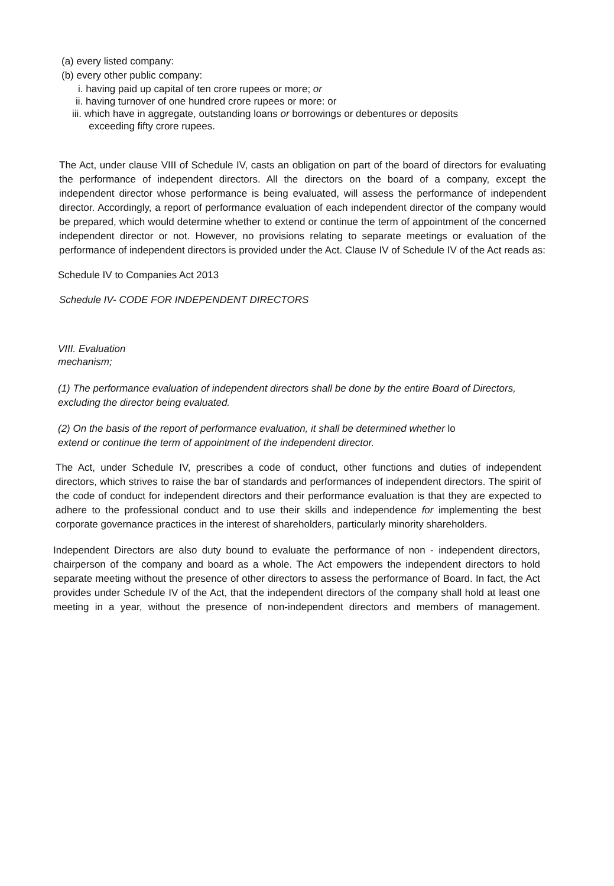(a) every listed company:
(b) every other public company:
i. having paid up capital of ten crore rupees or more; or
ii. having turnover of one hundred crore rupees or more: or
iii. which have in aggregate, outstanding loans or borrowings or debentures or deposits
exceeding fifty crore rupees.
The Act, under clause VIII of Schedule IV, casts an obligation on part of the board of directors for evaluating the performance of independent directors. All the directors on the board of a company, except the independent director whose performance is being evaluated, will assess the performance of independent director. Accordingly, a report of performance evaluation of each independent director of the company would be prepared, which would determine whether to extend or continue the term of appointment of the concerned independent director or not. However, no provisions relating to separate meetings or evaluation of the performance of independent directors is provided under the Act. Clause IV of Schedule IV of the Act reads as:
Schedule IV to Companies Act 2013
Schedule IV- CODE FOR INDEPENDENT DIRECTORS
VIII. Evaluation
mechanism;
(1) The performance evaluation of independent directors shall be done by the entire Board of Directors, excluding the director being evaluated.
(2) On the basis of the report of performance evaluation, it shall be determined whether lo
extend or continue the term of appointment of the independent director.
The Act, under Schedule IV, prescribes a code of conduct, other functions and duties of independent directors, which strives to raise the bar of standards and performances of independent directors. The spirit of the code of conduct for independent directors and their performance evaluation is that they are expected to adhere to the professional conduct and to use their skills and independence for implementing the best corporate governance practices in the interest of shareholders, particularly minority shareholders.
Independent Directors are also duty bound to evaluate the performance of non - independent directors, chairperson of the company and board as a whole. The Act empowers the independent directors to hold separate meeting without the presence of other directors to assess the performance of Board. In fact, the Act provides under Schedule IV of the Act, that the independent directors of the company shall hold at least one meeting in a year, without the presence of non-independent directors and members of management.